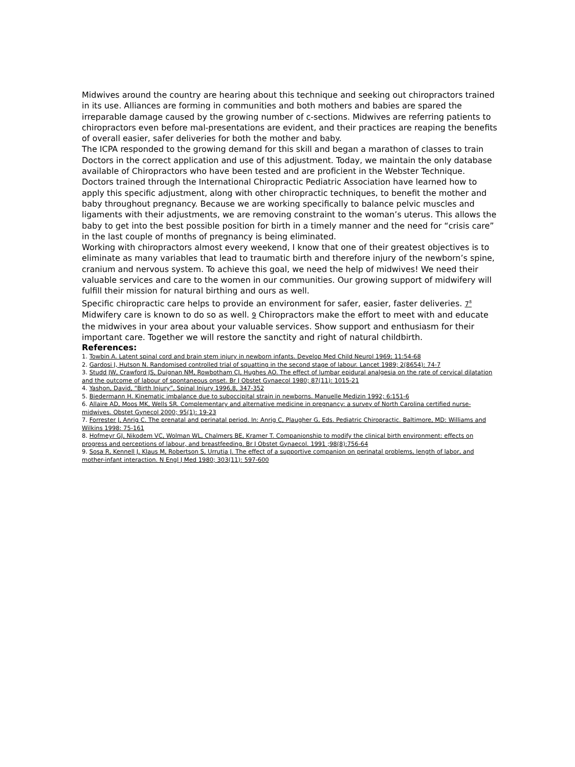Midwives around the country are hearing about this technique and seeking out chiropractors trained in its use. Alliances are forming in communities and both mothers and babies are spared the irreparable damage caused by the growing number of c-sections. Midwives are referring patients to chiropractors even before mal-presentations are evident, and their practices are reaping the benefits of overall easier, safer deliveries for both the mother and baby.
The ICPA responded to the growing demand for this skill and began a marathon of classes to train Doctors in the correct application and use of this adjustment. Today, we maintain the only database available of Chiropractors who have been tested and are proficient in the Webster Technique.
Doctors trained through the International Chiropractic Pediatric Association have learned how to apply this specific adjustment, along with other chiropractic techniques, to benefit the mother and baby throughout pregnancy. Because we are working specifically to balance pelvic muscles and ligaments with their adjustments, we are removing constraint to the woman’s uterus. This allows the baby to get into the best possible position for birth in a timely manner and the need for “crisis care” in the last couple of months of pregnancy is being eliminated.
Working with chiropractors almost every weekend, I know that one of their greatest objectives is to eliminate as many variables that lead to traumatic birth and therefore injury of the newborn’s spine, cranium and nervous system. To achieve this goal, we need the help of midwives! We need their valuable services and care to the women in our communities. Our growing support of midwifery will fulfill their mission for natural birthing and ours as well.
Specific chiropractic care helps to provide an environment for safer, easier, faster deliveries. 7<sup>8</sup> Midwifery care is known to do so as well. 9 Chiropractors make the effort to meet with and educate the midwives in your area about your valuable services. Show support and enthusiasm for their important care. Together we will restore the sanctity and right of natural childbirth.
References:
1. Towbin A. Latent spinal cord and brain stem injury in newborn infants. Develop Med Child Neurol 1969; 11:54-68
2. Gardosi J, Hutson N. Randomised controlled trial of squatting in the second stage of labour. Lancet 1989; 2(8654): 74-7
3. Studd JW, Crawford JS, Duignan NM, Rowbotham CJ, Hughes AO. The effect of lumbar epidural analgesia on the rate of cervical dilatation and the outcome of labour of spontaneous onset. Br J Obstet Gynaecol 1980; 87(11): 1015-21
4. Yashon, David, “Birth Injury”, Spinal Injury 1996,8, 347-352
5. Biedermann H. Kinematic imbalance due to suboccipital strain in newborns. Manuelle Medizin 1992; 6:151-6
6. Allaire AD, Moos MK, Wells SR. Complementary and alternative medicine in pregnancy: a survey of North Carolina certified nurse-midwives. Obstet Gynecol 2000; 95(1): 19-23
7. Forrester J, Anrig C. The prenatal and perinatal period. In: Anrig C, Plaugher G, Eds. Pediatric Chiropractic. Baltimore, MD: Williams and Wilkins 1998: 75-161
8. Hofmeyr GJ, Nikodem VC, Wolman WL, Chalmers BE, Kramer T. Companionship to modify the clinical birth environment: effects on progress and perceptions of labour, and breastfeeding. Br J Obstet Gynaecol. 1991 ;98(8):756-64
9. Sosa R, Kennell J, Klaus M, Robertson S, Urrutia J. The effect of a supportive companion on perinatal problems, length of labor, and mother-infant interaction. N Engl J Med 1980; 303(11): 597-600